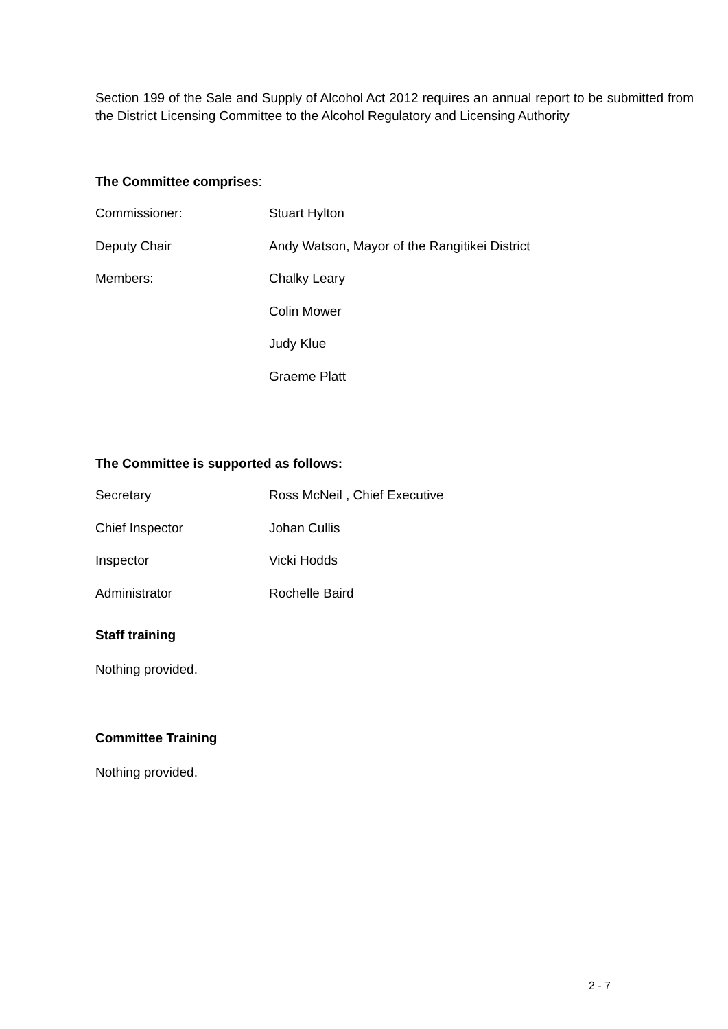Section 199 of the Sale and Supply of Alcohol Act 2012 requires an annual report to be submitted from the District Licensing Committee to the Alcohol Regulatory and Licensing Authority
The Committee comprises:
Commissioner: Stuart Hylton
Deputy Chair Andy Watson, Mayor of the Rangitikei District
Members: Chalky Leary
Colin Mower
Judy Klue
Graeme Platt
The Committee is supported as follows:
Secretary Ross McNeil , Chief Executive
Chief Inspector Johan Cullis
Inspector Vicki Hodds
Administrator Rochelle Baird
Staff training
Nothing provided.
Committee Training
Nothing provided.
2 - 7